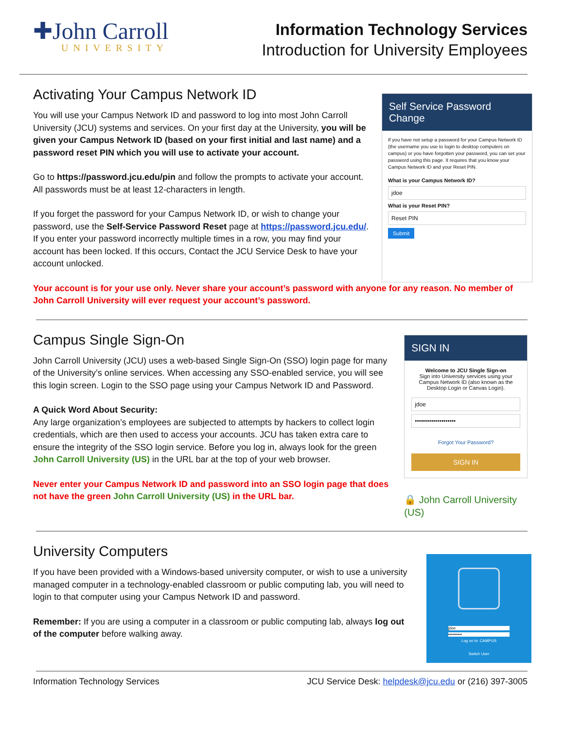✚John Carroll
UNIVERSITY
Information Technology Services
Introduction for University Employees
Activating Your Campus Network ID
You will use your Campus Network ID and password to log into most John Carroll University (JCU) systems and services. On your first day at the University, you will be given your Campus Network ID (based on your first initial and last name) and a password reset PIN which you will use to activate your account.
Go to https://password.jcu.edu/pin and follow the prompts to activate your account. All passwords must be at least 12-characters in length.
If you forget the password for your Campus Network ID, or wish to change your password, use the Self-Service Password Reset page at https://password.jcu.edu/. If you enter your password incorrectly multiple times in a row, you may find your account has been locked. If this occurs, Contact the JCU Service Desk to have your account unlocked.
Self Service Password Change
If you have not setup a password for your Campus Network ID (the username you use to login to desktop computers on campus) or you have forgotten your password, you can set your password using this page. It requires that you know your Campus Network ID and your Reset PIN.
What is your Campus Network ID?
jdoe
What is your Reset PIN?
Reset PIN
Submit
Your account is for your use only. Never share your account’s password with anyone for any reason. No member of John Carroll University will ever request your account’s password.
Campus Single Sign-On
John Carroll University (JCU) uses a web-based Single Sign-On (SSO) login page for many of the University’s online services. When accessing any SSO-enabled service, you will see this login screen. Login to the SSO page using your Campus Network ID and Password.
A Quick Word About Security:
Any large organization’s employees are subjected to attempts by hackers to collect login credentials, which are then used to access your accounts. JCU has taken extra care to ensure the integrity of the SSO login service. Before you log in, always look for the green John Carroll University (US) in the URL bar at the top of your web browser.
Never enter your Campus Network ID and password into an SSO login page that does not have the green John Carroll University (US) in the URL bar.
SIGN IN
Welcome to JCU Single Sign-on
Sign into University services using your Campus Network ID (also known as the Desktop Login or Canvas Login).
jdoe
••••••••••••••••••••
Forgot Your Password?
SIGN IN
🔒 John Carroll University (US)
University Computers
If you have been provided with a Windows-based university computer, or wish to use a university managed computer in a technology-enabled classroom or public computing lab, you will need to login to that computer using your Campus Network ID and password.
Remember: If you are using a computer in a classroom or public computing lab, always log out of the computer before walking away.
jdoe
••••••••••
Log on to: CAMPUS
Switch User
Information Technology Services JCU Service Desk: helpdesk@jcu.edu or (216) 397-3005